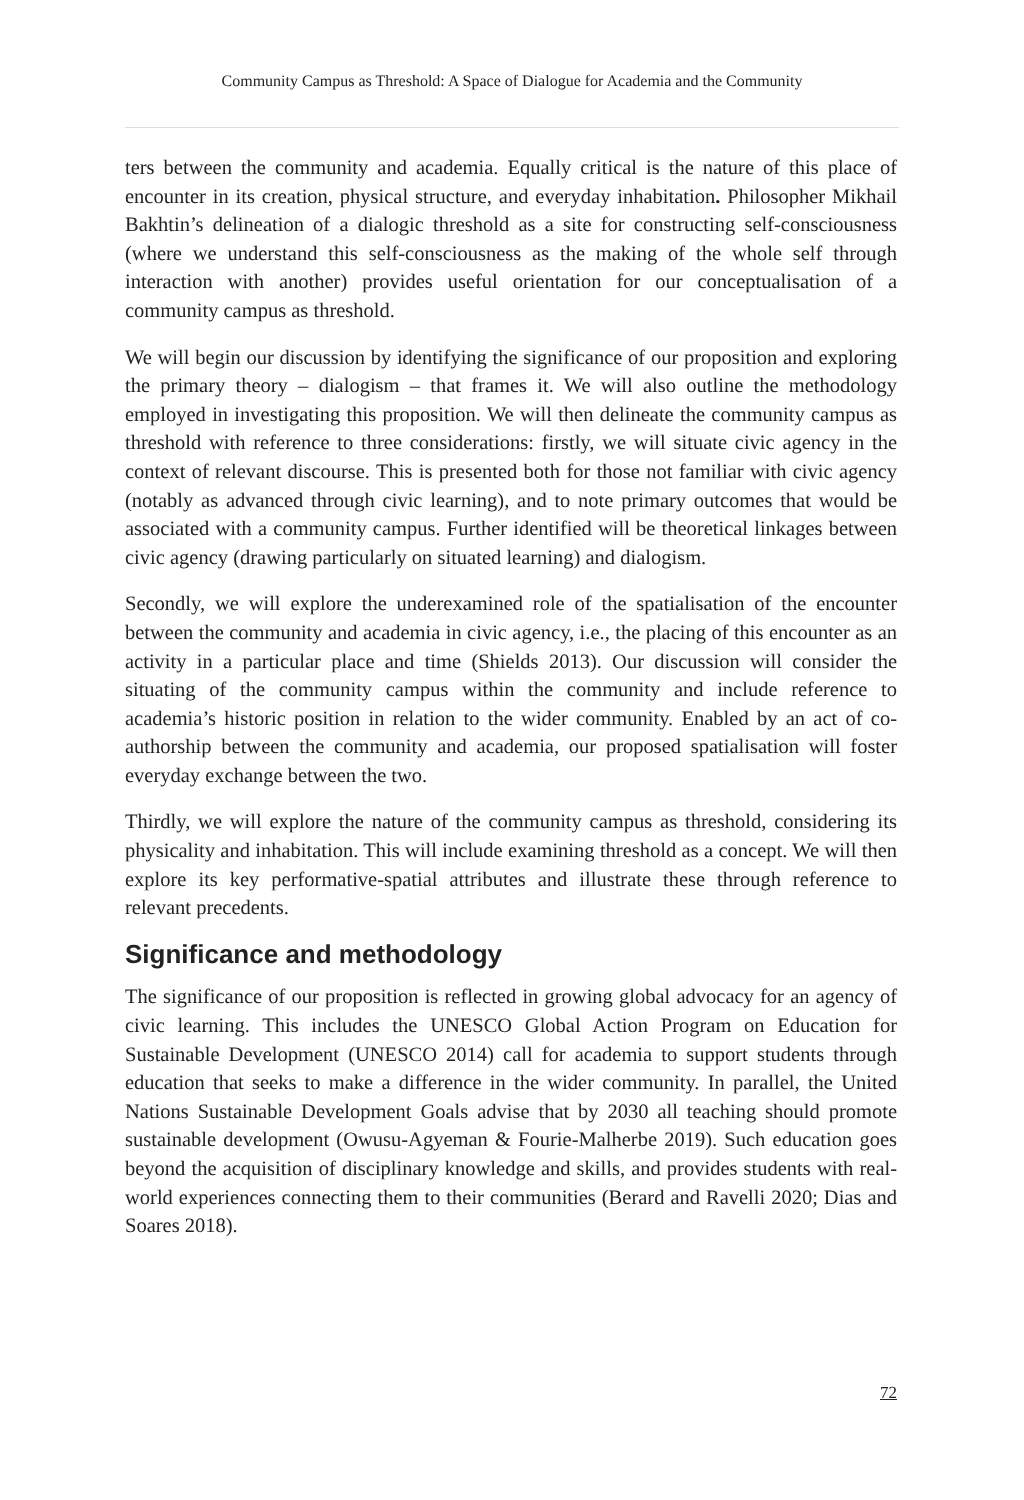Community Campus as Threshold: A Space of Dialogue for Academia and the Community
ters between the community and academia. Equally critical is the nature of this place of encounter in its creation, physical structure, and everyday inhabitation. Philosopher Mikhail Bakhtin’s delineation of a dialogic threshold as a site for constructing self-consciousness (where we understand this self-consciousness as the making of the whole self through interaction with another) provides useful orientation for our conceptualisation of a community campus as threshold.
We will begin our discussion by identifying the significance of our proposition and exploring the primary theory – dialogism – that frames it. We will also outline the methodology employed in investigating this proposition. We will then delineate the community campus as threshold with reference to three considerations: firstly, we will situate civic agency in the context of relevant discourse. This is presented both for those not familiar with civic agency (notably as advanced through civic learning), and to note primary outcomes that would be associated with a community campus. Further identified will be theoretical linkages between civic agency (drawing particularly on situated learning) and dialogism.
Secondly, we will explore the underexamined role of the spatialisation of the encounter between the community and academia in civic agency, i.e., the placing of this encounter as an activity in a particular place and time (Shields 2013). Our discussion will consider the situating of the community campus within the community and include reference to academia’s historic position in relation to the wider community. Enabled by an act of co-authorship between the community and academia, our proposed spatialisation will foster everyday exchange between the two.
Thirdly, we will explore the nature of the community campus as threshold, considering its physicality and inhabitation. This will include examining threshold as a concept. We will then explore its key performative-spatial attributes and illustrate these through reference to relevant precedents.
Significance and methodology
The significance of our proposition is reflected in growing global advocacy for an agency of civic learning. This includes the UNESCO Global Action Program on Education for Sustainable Development (UNESCO 2014) call for academia to support students through education that seeks to make a difference in the wider community. In parallel, the United Nations Sustainable Development Goals advise that by 2030 all teaching should promote sustainable development (Owusu-Agyeman & Fourie-Malherbe 2019). Such education goes beyond the acquisition of disciplinary knowledge and skills, and provides students with real-world experiences connecting them to their communities (Berard and Ravelli 2020; Dias and Soares 2018).
72